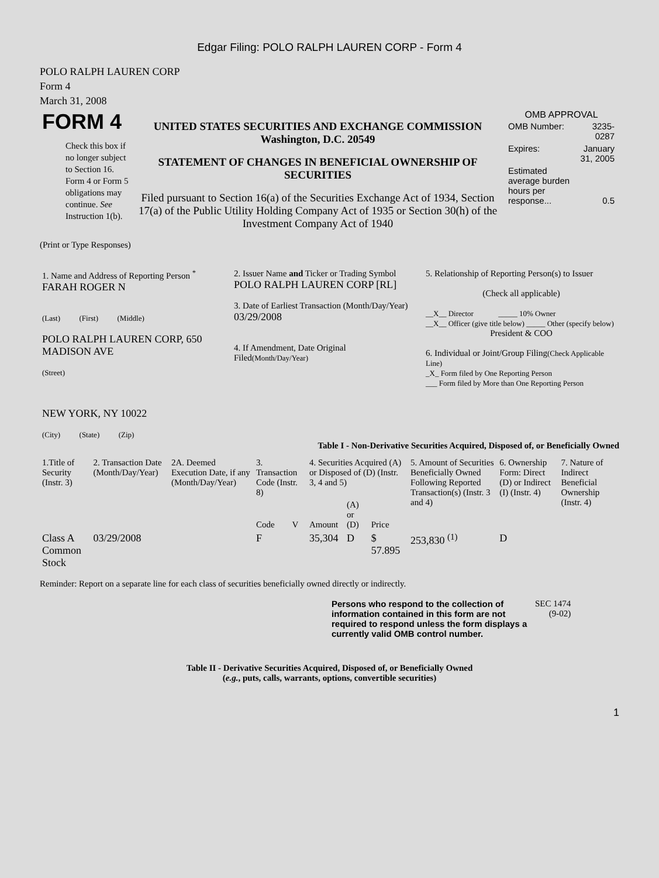Edgar Filing: POLO RALPH LAUREN CORP - Form 4
POLO RALPH LAUREN CORP
Form 4
March 31, 2008
| FORM 4 Check this box if no longer subject to Section 16. Form 4 or Form 5 obligations may continue. See Instruction 1(b). | UNITED STATES SECURITIES AND EXCHANGE COMMISSION Washington, D.C. 20549 STATEMENT OF CHANGES IN BENEFICIAL OWNERSHIP OF SECURITIES Filed pursuant to Section 16(a) of the Securities Exchange Act of 1934, Section 17(a) of the Public Utility Holding Company Act of 1935 or Section 30(h) of the Investment Company Act of 1940 | OMB APPROVAL / OMB Number: / 3235-0287 / / Expires: / January 31, 2005 / / Estimated average burden hours per response... / 0.5 / |
(Print or Type Responses)
| 1. Name and Address of Reporting Person <sup>*</sup> FARAH ROGER N (Last) (First) (Middle) POLO RALPH LAUREN CORP, 650 MADISON AVE (Street) NEW YORK, NY 10022 (City) (State) (Zip) | 2. Issuer Name and Ticker or Trading Symbol POLO RALPH LAUREN CORP [RL] 3. Date of Earliest Transaction (Month/Day/Year) 03/29/2008 4. If Amendment, Date Original Filed (Month/Day/Year) | 5. Relationship of Reporting Person(s) to Issuer (Check all applicable) __X__ Director _____ 10% Owner __X__ Officer (give title below) _____ Other (specify below) President & COO 6. Individual or Joint/Group Filing (Check Applicable Line) _X_ Form filed by One Reporting Person ___ Form filed by More than One Reporting Person |
Table I - Non-Derivative Securities Acquired, Disposed of, or Beneficially Owned
| 1.Title of Security (Instr. 3) | 2. Transaction Date (Month/Day/Year) | 2A. Deemed Execution Date, if any (Month/Day/Year) | 3. Transaction Code (Instr. 8) | | 4. Securities Acquired (A) or Disposed of (D) (Instr. 3, 4 and 5) | | | 5. Amount of Securities Beneficially Owned Following Reported Transaction(s) (Instr. 3 and 4) | 6. Ownership Form: Direct (D) or Indirect (I) (Instr. 4) | 7. Nature of Indirect Beneficial Ownership (Instr. 4) |
| --- | --- | --- | --- | --- | --- | --- | --- | --- | --- | --- |
| | | | Code | V | Amount | (A) or (D) | Price | | | |
| Class A Common Stock | 03/29/2008 | | F | | 35,304 | D | $ 57.895 | 253,830 <sup>(1)</sup> | D | |
Reminder: Report on a separate line for each class of securities beneficially owned directly or indirectly.
| Persons who respond to the collection of information contained in this form are not required to respond unless the form displays a currently valid OMB control number. | SEC 1474 (9-02) |
Table II - Derivative Securities Acquired, Disposed of, or Beneficially Owned
(e.g., puts, calls, warrants, options, convertible securities)
1